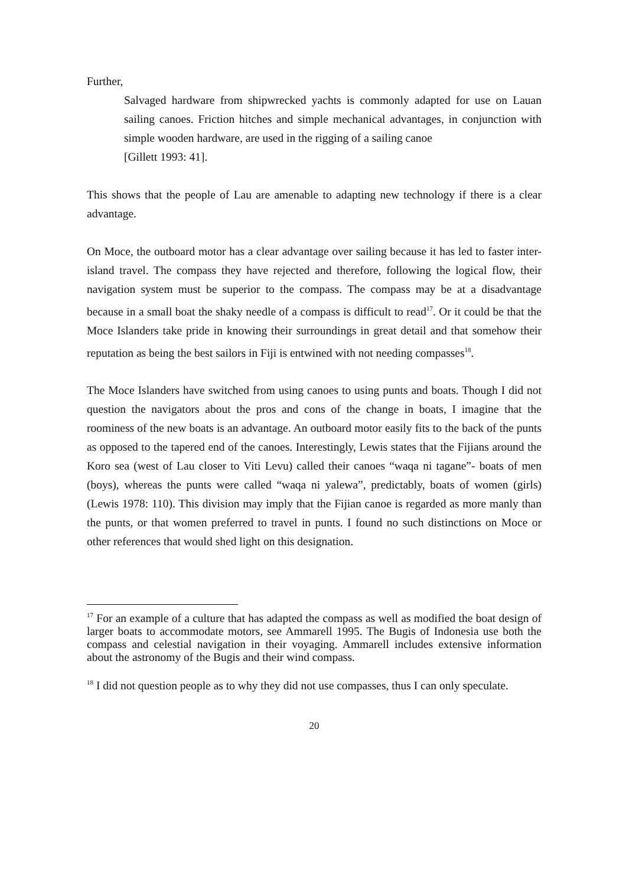Further,
Salvaged hardware from shipwrecked yachts is commonly adapted for use on Lauan sailing canoes. Friction hitches and simple mechanical advantages, in conjunction with simple wooden hardware, are used in the rigging of a sailing canoe
[Gillett 1993: 41].
This shows that the people of Lau are amenable to adapting new technology if there is a clear advantage.
On Moce, the outboard motor has a clear advantage over sailing because it has led to faster inter-island travel. The compass they have rejected and therefore, following the logical flow, their navigation system must be superior to the compass. The compass may be at a disadvantage because in a small boat the shaky needle of a compass is difficult to read<sup>17</sup>. Or it could be that the Moce Islanders take pride in knowing their surroundings in great detail and that somehow their reputation as being the best sailors in Fiji is entwined with not needing compasses<sup>18</sup>.
The Moce Islanders have switched from using canoes to using punts and boats. Though I did not question the navigators about the pros and cons of the change in boats, I imagine that the roominess of the new boats is an advantage. An outboard motor easily fits to the back of the punts as opposed to the tapered end of the canoes. Interestingly, Lewis states that the Fijians around the Koro sea (west of Lau closer to Viti Levu) called their canoes “waqa ni tagane”- boats of men (boys), whereas the punts were called “waqa ni yalewa”, predictably, boats of women (girls) (Lewis 1978: 110). This division may imply that the Fijian canoe is regarded as more manly than the punts, or that women preferred to travel in punts. I found no such distinctions on Moce or other references that would shed light on this designation.
<sup>17</sup> For an example of a culture that has adapted the compass as well as modified the boat design of larger boats to accommodate motors, see Ammarell 1995. The Bugis of Indonesia use both the compass and celestial navigation in their voyaging. Ammarell includes extensive information about the astronomy of the Bugis and their wind compass.
<sup>18</sup> I did not question people as to why they did not use compasses, thus I can only speculate.
20